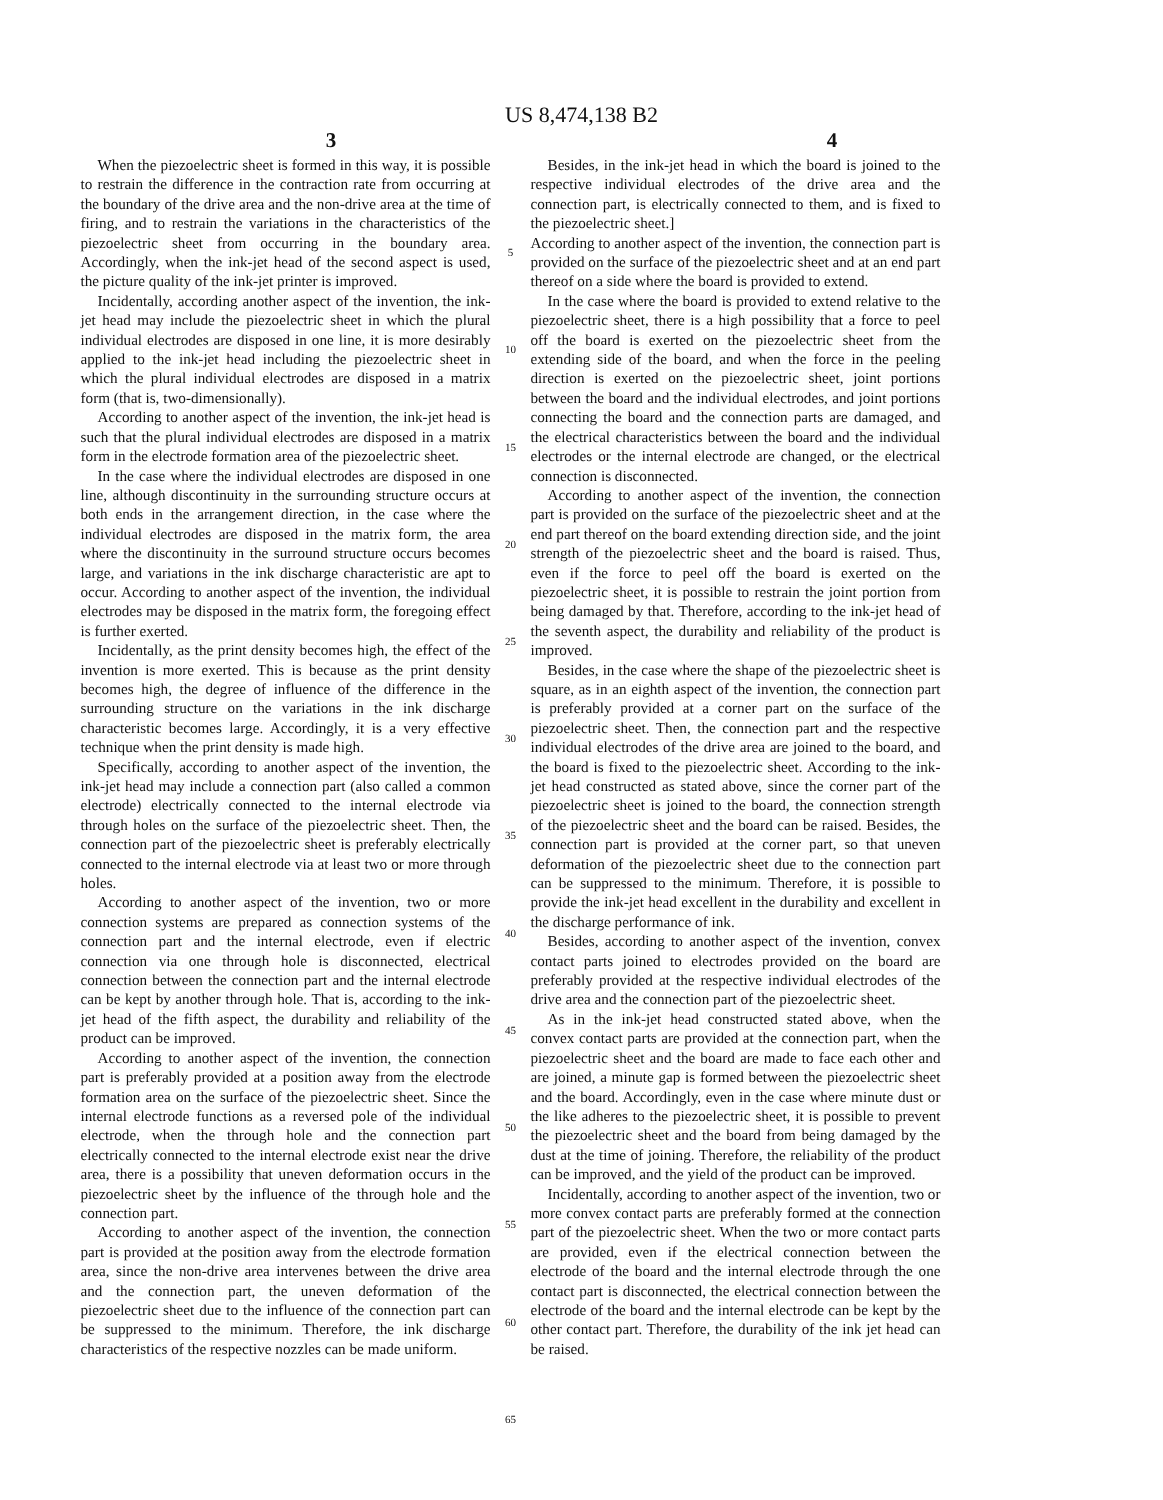US 8,474,138 B2
3 4
When the piezoelectric sheet is formed in this way, it is possible to restrain the difference in the contraction rate from occurring at the boundary of the drive area and the non-drive area at the time of firing, and to restrain the variations in the characteristics of the piezoelectric sheet from occurring in the boundary area. Accordingly, when the ink-jet head of the second aspect is used, the picture quality of the ink-jet printer is improved.
Incidentally, according another aspect of the invention, the ink-jet head may include the piezoelectric sheet in which the plural individual electrodes are disposed in one line, it is more desirably applied to the ink-jet head including the piezoelectric sheet in which the plural individual electrodes are disposed in a matrix form (that is, two-dimensionally).
According to another aspect of the invention, the ink-jet head is such that the plural individual electrodes are disposed in a matrix form in the electrode formation area of the piezoelectric sheet.
In the case where the individual electrodes are disposed in one line, although discontinuity in the surrounding structure occurs at both ends in the arrangement direction, in the case where the individual electrodes are disposed in the matrix form, the area where the discontinuity in the surround structure occurs becomes large, and variations in the ink discharge characteristic are apt to occur. According to another aspect of the invention, the individual electrodes may be disposed in the matrix form, the foregoing effect is further exerted.
Incidentally, as the print density becomes high, the effect of the invention is more exerted. This is because as the print density becomes high, the degree of influence of the difference in the surrounding structure on the variations in the ink discharge characteristic becomes large. Accordingly, it is a very effective technique when the print density is made high.
Specifically, according to another aspect of the invention, the ink-jet head may include a connection part (also called a common electrode) electrically connected to the internal electrode via through holes on the surface of the piezoelectric sheet. Then, the connection part of the piezoelectric sheet is preferably electrically connected to the internal electrode via at least two or more through holes.
According to another aspect of the invention, two or more connection systems are prepared as connection systems of the connection part and the internal electrode, even if electric connection via one through hole is disconnected, electrical connection between the connection part and the internal electrode can be kept by another through hole. That is, according to the ink-jet head of the fifth aspect, the durability and reliability of the product can be improved.
According to another aspect of the invention, the connection part is preferably provided at a position away from the electrode formation area on the surface of the piezoelectric sheet. Since the internal electrode functions as a reversed pole of the individual electrode, when the through hole and the connection part electrically connected to the internal electrode exist near the drive area, there is a possibility that uneven deformation occurs in the piezoelectric sheet by the influence of the through hole and the connection part.
According to another aspect of the invention, the connection part is provided at the position away from the electrode formation area, since the non-drive area intervenes between the drive area and the connection part, the uneven deformation of the piezoelectric sheet due to the influence of the connection part can be suppressed to the minimum. Therefore, the ink discharge characteristics of the respective nozzles can be made uniform.
5
10
15
20
25
30
35
40
45
50
55
60
65
Besides, in the ink-jet head in which the board is joined to the respective individual electrodes of the drive area and the connection part, is electrically connected to them, and is fixed to the piezoelectric sheet.]
According to another aspect of the invention, the connection part is provided on the surface of the piezoelectric sheet and at an end part thereof on a side where the board is provided to extend.
In the case where the board is provided to extend relative to the piezoelectric sheet, there is a high possibility that a force to peel off the board is exerted on the piezoelectric sheet from the extending side of the board, and when the force in the peeling direction is exerted on the piezoelectric sheet, joint portions between the board and the individual electrodes, and joint portions connecting the board and the connection parts are damaged, and the electrical characteristics between the board and the individual electrodes or the internal electrode are changed, or the electrical connection is disconnected.
According to another aspect of the invention, the connection part is provided on the surface of the piezoelectric sheet and at the end part thereof on the board extending direction side, and the joint strength of the piezoelectric sheet and the board is raised. Thus, even if the force to peel off the board is exerted on the piezoelectric sheet, it is possible to restrain the joint portion from being damaged by that. Therefore, according to the ink-jet head of the seventh aspect, the durability and reliability of the product is improved.
Besides, in the case where the shape of the piezoelectric sheet is square, as in an eighth aspect of the invention, the connection part is preferably provided at a corner part on the surface of the piezoelectric sheet. Then, the connection part and the respective individual electrodes of the drive area are joined to the board, and the board is fixed to the piezoelectric sheet. According to the ink-jet head constructed as stated above, since the corner part of the piezoelectric sheet is joined to the board, the connection strength of the piezoelectric sheet and the board can be raised. Besides, the connection part is provided at the corner part, so that uneven deformation of the piezoelectric sheet due to the connection part can be suppressed to the minimum. Therefore, it is possible to provide the ink-jet head excellent in the durability and excellent in the discharge performance of ink.
Besides, according to another aspect of the invention, convex contact parts joined to electrodes provided on the board are preferably provided at the respective individual electrodes of the drive area and the connection part of the piezoelectric sheet.
As in the ink-jet head constructed stated above, when the convex contact parts are provided at the connection part, when the piezoelectric sheet and the board are made to face each other and are joined, a minute gap is formed between the piezoelectric sheet and the board. Accordingly, even in the case where minute dust or the like adheres to the piezoelectric sheet, it is possible to prevent the piezoelectric sheet and the board from being damaged by the dust at the time of joining. Therefore, the reliability of the product can be improved, and the yield of the product can be improved.
Incidentally, according to another aspect of the invention, two or more convex contact parts are preferably formed at the connection part of the piezoelectric sheet. When the two or more contact parts are provided, even if the electrical connection between the electrode of the board and the internal electrode through the one contact part is disconnected, the electrical connection between the electrode of the board and the internal electrode can be kept by the other contact part. Therefore, the durability of the ink jet head can be raised.